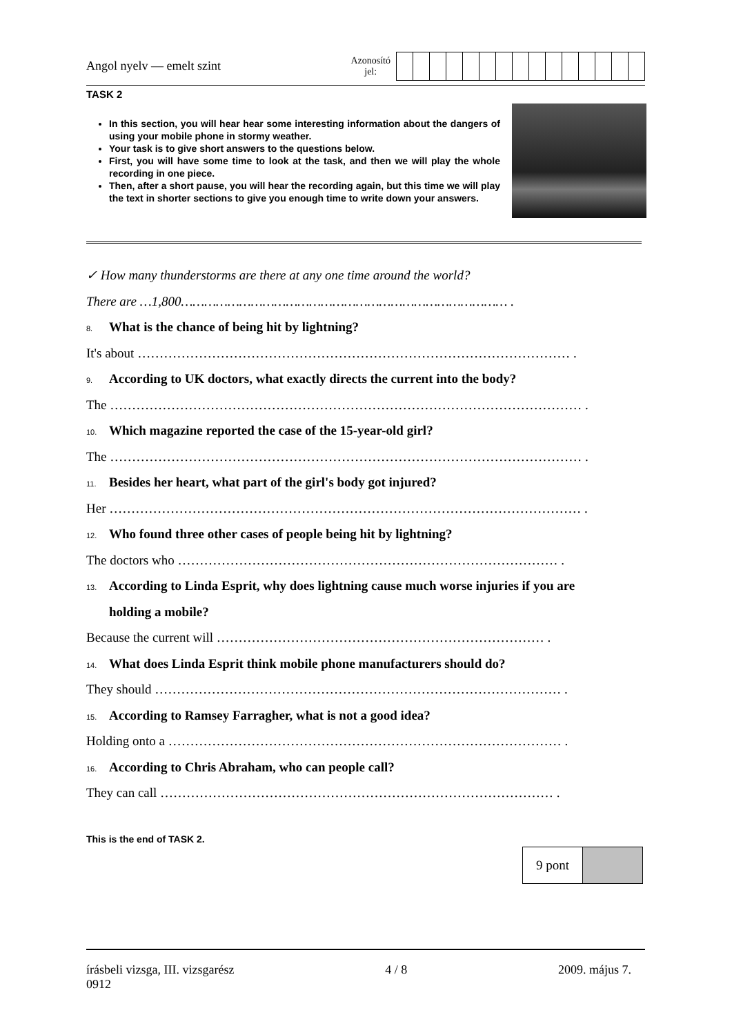Angol nyelv — emelt szint
Azonosító
jel:
TASK 2
In this section, you will hear hear some interesting information about the dangers of using your mobile phone in stormy weather.
Your task is to give short answers to the questions below.
First, you will have some time to look at the task, and then we will play the whole recording in one piece.
Then, after a short pause, you will hear the recording again, but this time we will play the text in shorter sections to give you enough time to write down your answers.
✓ How many thunderstorms are there at any one time around the world?
There are …1,800………………………………………………………………………… .
8. What is the chance of being hit by lightning?
It's about ……………………………………………………………………………………… .
9. According to UK doctors, what exactly directs the current into the body?
The ……………………………………………………………………………………………… .
10. Which magazine reported the case of the 15-year-old girl?
The ……………………………………………………………………………………………… .
11. Besides her heart, what part of the girl's body got injured?
Her ……………………………………………………………………………………………… .
12. Who found three other cases of people being hit by lightning?
The doctors who …………………………………………………………………………… .
13. According to Linda Esprit, why does lightning cause much worse injuries if you are
holding a mobile?
Because the current will ………………………………………………………………… .
14. What does Linda Esprit think mobile phone manufacturers should do?
They should ………………………………………………………………………………… .
15. According to Ramsey Farragher, what is not a good idea?
Holding onto a ……………………………………………………………………………… .
16. According to Chris Abraham, who can people call?
They can call ……………………………………………………………………………… .
This is the end of TASK 2.
| 9 pont | |
írásbeli vizsga, III. vizsgarész 4 / 8 2009. május 7.
0912